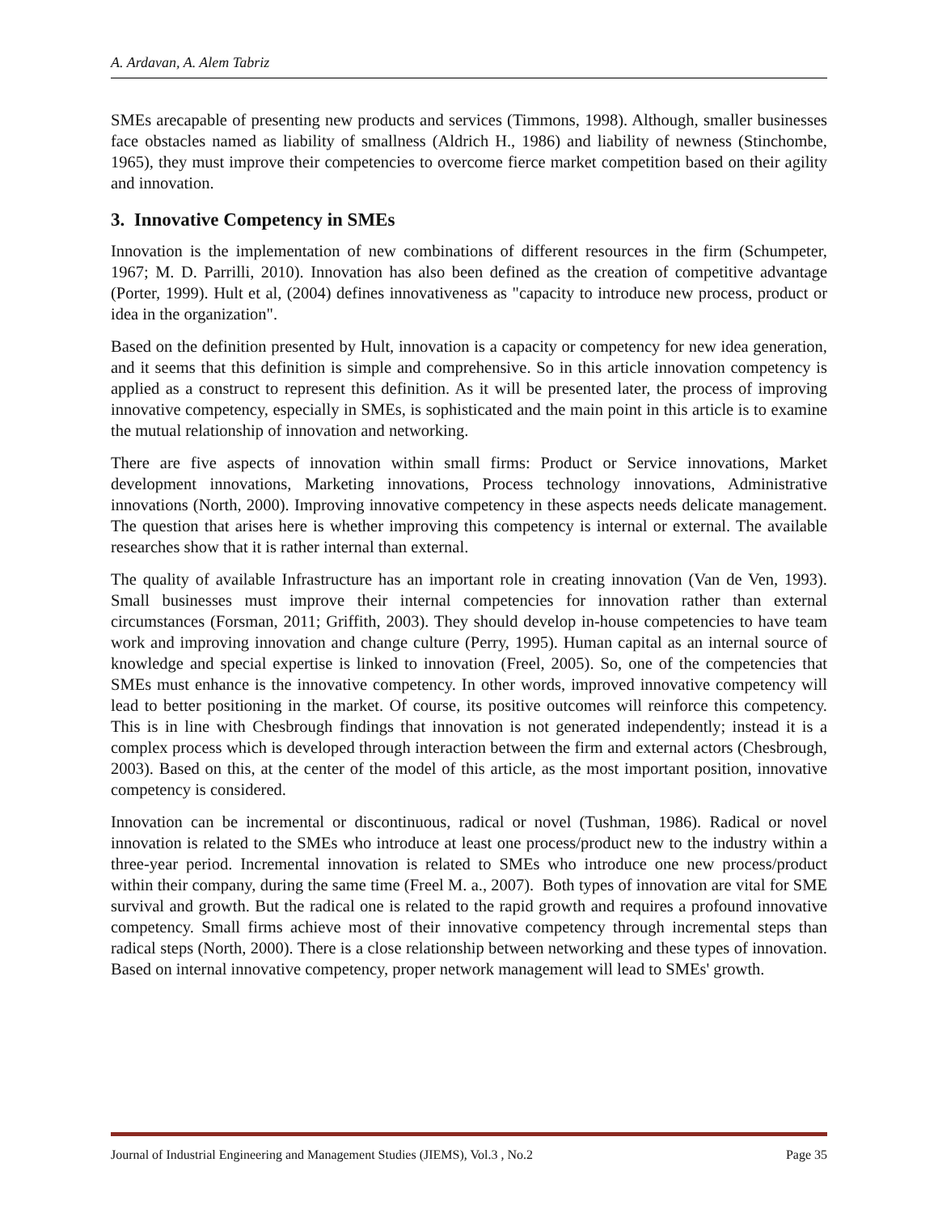A. Ardavan, A. Alem Tabriz
SMEs arecapable of presenting new products and services (Timmons, 1998). Although, smaller businesses face obstacles named as liability of smallness (Aldrich H., 1986) and liability of newness (Stinchombe, 1965), they must improve their competencies to overcome fierce market competition based on their agility and innovation.
3. Innovative Competency in SMEs
Innovation is the implementation of new combinations of different resources in the firm (Schumpeter, 1967; M. D. Parrilli, 2010). Innovation has also been defined as the creation of competitive advantage (Porter, 1999). Hult et al, (2004) defines innovativeness as "capacity to introduce new process, product or idea in the organization".
Based on the definition presented by Hult, innovation is a capacity or competency for new idea generation, and it seems that this definition is simple and comprehensive. So in this article innovation competency is applied as a construct to represent this definition. As it will be presented later, the process of improving innovative competency, especially in SMEs, is sophisticated and the main point in this article is to examine the mutual relationship of innovation and networking.
There are five aspects of innovation within small firms: Product or Service innovations, Market development innovations, Marketing innovations, Process technology innovations, Administrative innovations (North, 2000). Improving innovative competency in these aspects needs delicate management. The question that arises here is whether improving this competency is internal or external. The available researches show that it is rather internal than external.
The quality of available Infrastructure has an important role in creating innovation (Van de Ven, 1993). Small businesses must improve their internal competencies for innovation rather than external circumstances (Forsman, 2011; Griffith, 2003). They should develop in-house competencies to have team work and improving innovation and change culture (Perry, 1995). Human capital as an internal source of knowledge and special expertise is linked to innovation (Freel, 2005). So, one of the competencies that SMEs must enhance is the innovative competency. In other words, improved innovative competency will lead to better positioning in the market. Of course, its positive outcomes will reinforce this competency. This is in line with Chesbrough findings that innovation is not generated independently; instead it is a complex process which is developed through interaction between the firm and external actors (Chesbrough, 2003). Based on this, at the center of the model of this article, as the most important position, innovative competency is considered.
Innovation can be incremental or discontinuous, radical or novel (Tushman, 1986). Radical or novel innovation is related to the SMEs who introduce at least one process/product new to the industry within a three-year period. Incremental innovation is related to SMEs who introduce one new process/product within their company, during the same time (Freel M. a., 2007). Both types of innovation are vital for SME survival and growth. But the radical one is related to the rapid growth and requires a profound innovative competency. Small firms achieve most of their innovative competency through incremental steps than radical steps (North, 2000). There is a close relationship between networking and these types of innovation. Based on internal innovative competency, proper network management will lead to SMEs' growth.
Journal of Industrial Engineering and Management Studies (JIEMS), Vol.3 , No.2 Page 35